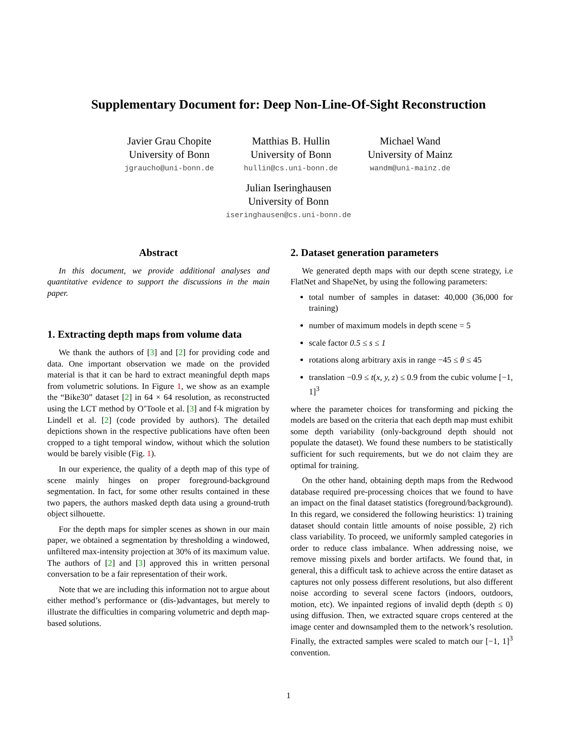Supplementary Document for: Deep Non-Line-Of-Sight Reconstruction
Javier Grau Chopite
University of Bonn
jgraucho@uni-bonn.de
Matthias B. Hullin
University of Bonn
hullin@cs.uni-bonn.de
Michael Wand
University of Mainz
wandm@uni-mainz.de
Julian Iseringhausen
University of Bonn
iseringhausen@cs.uni-bonn.de
Abstract
In this document, we provide additional analyses and quantitative evidence to support the discussions in the main paper.
1. Extracting depth maps from volume data
We thank the authors of [3] and [2] for providing code and data. One important observation we made on the provided material is that it can be hard to extract meaningful depth maps from volumetric solutions. In Figure 1, we show as an example the “Bike30” dataset [2] in 64 × 64 resolution, as reconstructed using the LCT method by O’Toole et al. [3] and f-k migration by Lindell et al. [2] (code provided by authors). The detailed depictions shown in the respective publications have often been cropped to a tight temporal window, without which the solution would be barely visible (Fig. 1).
In our experience, the quality of a depth map of this type of scene mainly hinges on proper foreground-background segmentation. In fact, for some other results contained in these two papers, the authors masked depth data using a ground-truth object silhouette.
For the depth maps for simpler scenes as shown in our main paper, we obtained a segmentation by thresholding a windowed, unfiltered max-intensity projection at 30% of its maximum value. The authors of [2] and [3] approved this in written personal conversation to be a fair representation of their work.
Note that we are including this information not to argue about either method’s performance or (dis-)advantages, but merely to illustrate the difficulties in comparing volumetric and depth map-based solutions.
2. Dataset generation parameters
We generated depth maps with our depth scene strategy, i.e FlatNet and ShapeNet, by using the following parameters:
total number of samples in dataset: 40,000 (36,000 for training)
number of maximum models in depth scene = 5
scale factor 0.5 ≤ s ≤ 1
rotations along arbitrary axis in range −45 ≤ θ ≤ 45
translation −0.9 ≤ t(x, y, z) ≤ 0.9 from the cubic volume [−1, 1]<sup>3</sup>
where the parameter choices for transforming and picking the models are based on the criteria that each depth map must exhibit some depth variability (only-background depth should not populate the dataset). We found these numbers to be statistically sufficient for such requirements, but we do not claim they are optimal for training.
On the other hand, obtaining depth maps from the Redwood database required pre-processing choices that we found to have an impact on the final dataset statistics (foreground/background). In this regard, we considered the following heuristics: 1) training dataset should contain little amounts of noise possible, 2) rich class variability. To proceed, we uniformly sampled categories in order to reduce class imbalance. When addressing noise, we remove missing pixels and border artifacts. We found that, in general, this a difficult task to achieve across the entire dataset as captures not only possess different resolutions, but also different noise according to several scene factors (indoors, outdoors, motion, etc). We inpainted regions of invalid depth (depth ≤ 0) using diffusion. Then, we extracted square crops centered at the image center and downsampled them to the network’s resolution. Finally, the extracted samples were scaled to match our [−1, 1]<sup>3</sup> convention.
1